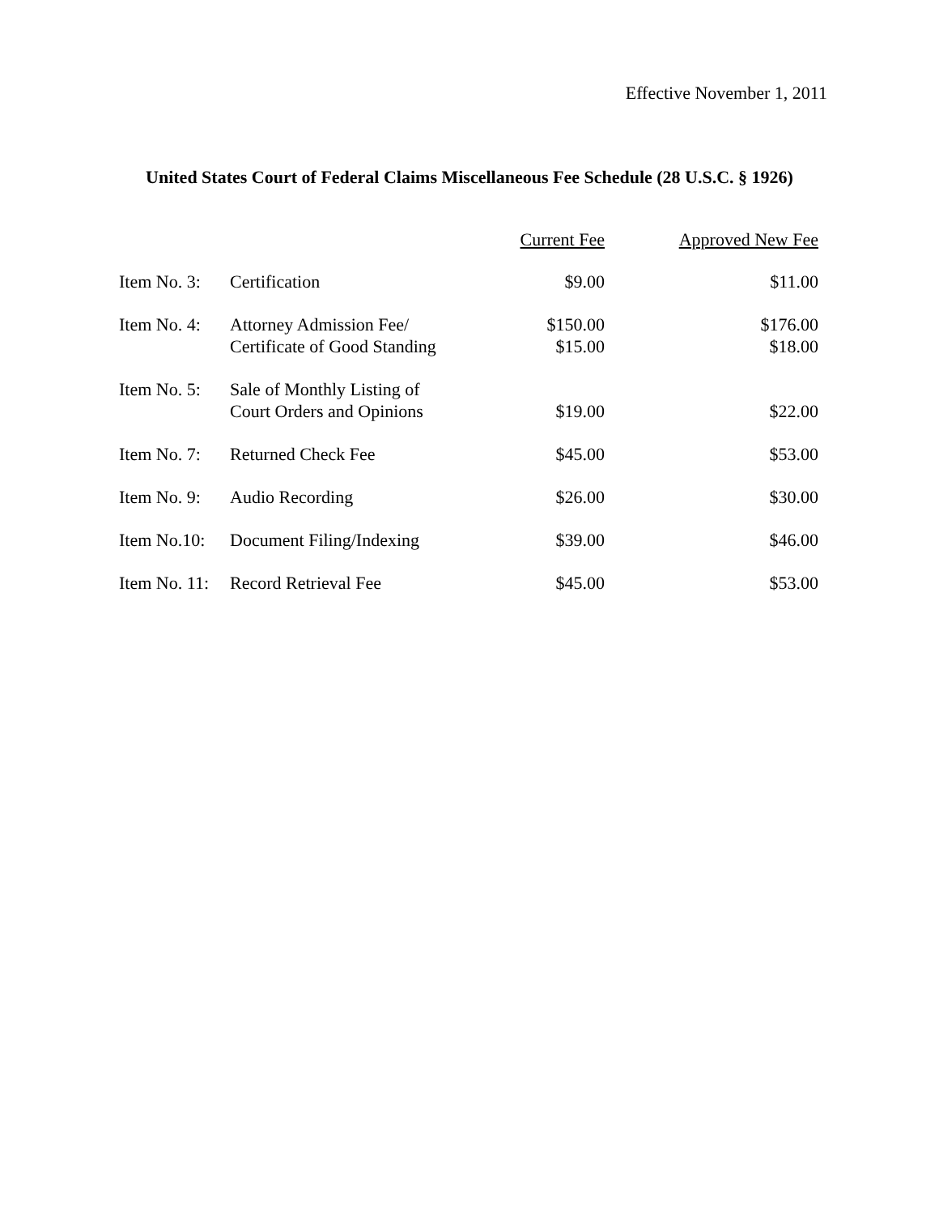Effective November 1, 2011
United States Court of Federal Claims Miscellaneous Fee Schedule (28 U.S.C. § 1926)
| | | Current Fee | Approved New Fee |
| Item No. 3: | Certification | $9.00 | $11.00 |
| Item No. 4: | Attorney Admission Fee/ Certificate of Good Standing | $150.00 $15.00 | $176.00 $18.00 |
| Item No. 5: | Sale of Monthly Listing of Court Orders and Opinions | $19.00 | $22.00 |
| Item No. 7: | Returned Check Fee | $45.00 | $53.00 |
| Item No. 9: | Audio Recording | $26.00 | $30.00 |
| Item No.10: | Document Filing/Indexing | $39.00 | $46.00 |
| Item No. 11: | Record Retrieval Fee | $45.00 | $53.00 |